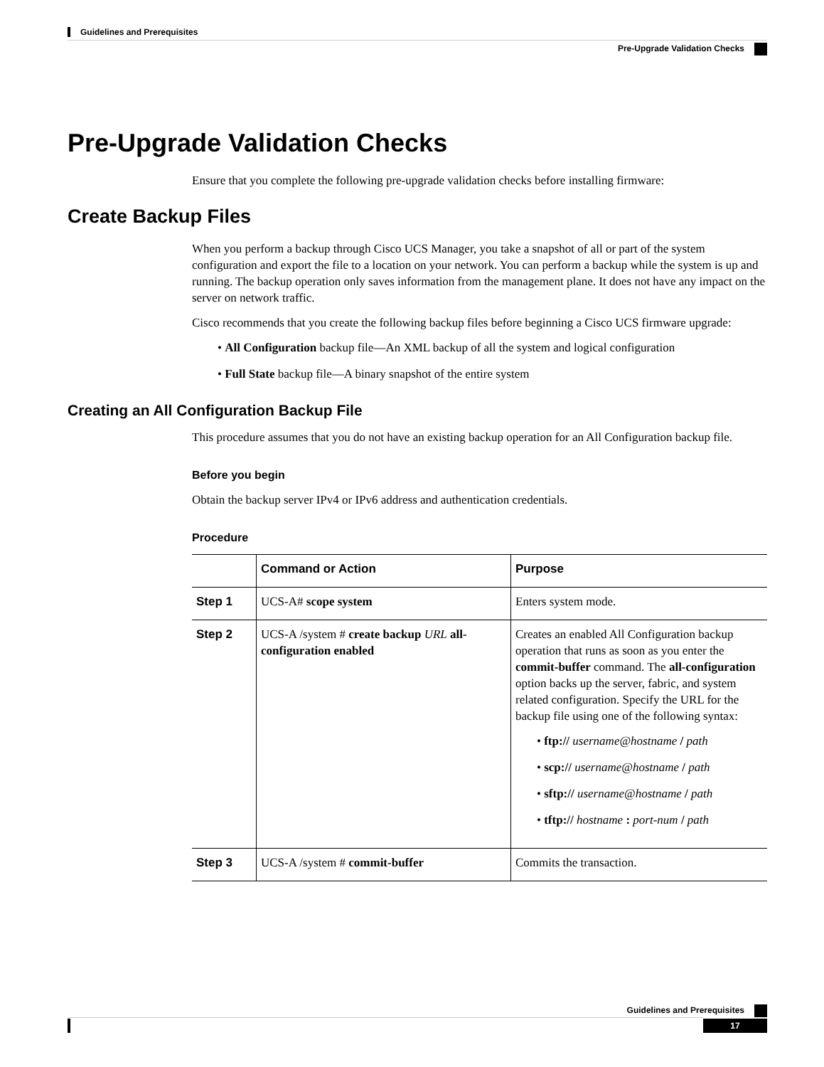Guidelines and Prerequisites
Pre-Upgrade Validation Checks
Pre-Upgrade Validation Checks
Ensure that you complete the following pre-upgrade validation checks before installing firmware:
Create Backup Files
When you perform a backup through Cisco UCS Manager, you take a snapshot of all or part of the system configuration and export the file to a location on your network. You can perform a backup while the system is up and running. The backup operation only saves information from the management plane. It does not have any impact on the server on network traffic.
Cisco recommends that you create the following backup files before beginning a Cisco UCS firmware upgrade:
• All Configuration backup file—An XML backup of all the system and logical configuration
• Full State backup file—A binary snapshot of the entire system
Creating an All Configuration Backup File
This procedure assumes that you do not have an existing backup operation for an All Configuration backup file.
Before you begin
Obtain the backup server IPv4 or IPv6 address and authentication credentials.
Procedure
| | Command or Action | Purpose |
| --- | --- | --- |
| Step 1 | UCS-A# scope system | Enters system mode. |
| Step 2 | UCS-A /system # create backup URL all-configuration enabled | Creates an enabled All Configuration backup operation that runs as soon as you enter the commit-buffer command. The all-configuration option backs up the server, fabric, and system related configuration. Specify the URL for the backup file using one of the following syntax: • ftp:// username@hostname / path • scp:// username@hostname / path • sftp:// username@hostname / path • tftp:// hostname : port-num / path |
| Step 3 | UCS-A /system # commit-buffer | Commits the transaction. |
Guidelines and Prerequisites
17